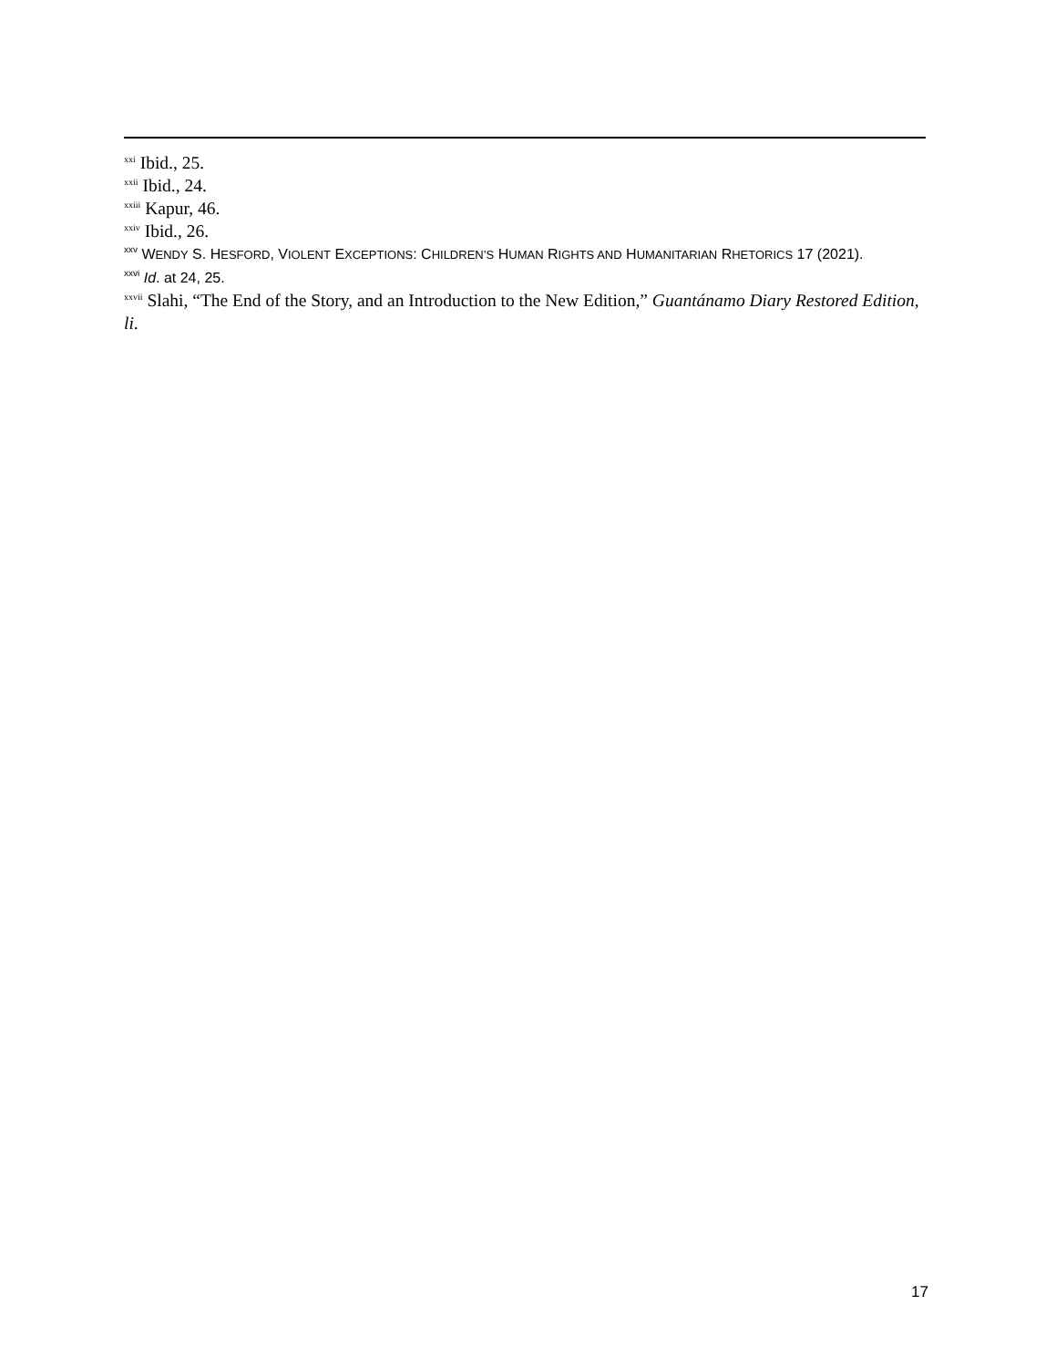<sup>xxi</sup> Ibid., 25.
<sup>xxii</sup> Ibid., 24.
<sup>xxiii</sup> Kapur, 46.
<sup>xxiv</sup> Ibid., 26.
<sup>xxv</sup> WENDY S. HESFORD, VIOLENT EXCEPTIONS: CHILDREN’S HUMAN RIGHTS AND HUMANITARIAN RHETORICS 17 (2021).
<sup>xxvi</sup> Id. at 24, 25.
<sup>xxvii</sup> Slahi, “The End of the Story, and an Introduction to the New Edition,” Guantánamo Diary Restored Edition, li.
17